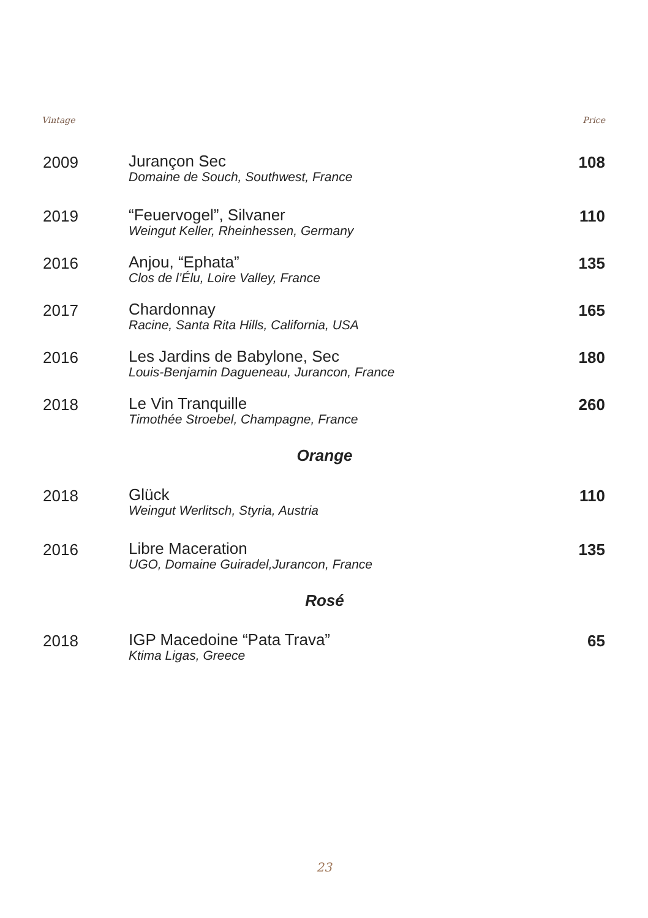Vintage Price
| 2009 | Jurançon Sec Domaine de Souch, Southwest, France | 108 |
| 2019 | “Feuervogel”, Silvaner Weingut Keller, Rheinhessen, Germany | 110 |
| 2016 | Anjou, “Ephata” Clos de l’Élu, Loire Valley, France | 135 |
| 2017 | Chardonnay Racine, Santa Rita Hills, California, USA | 165 |
| 2016 | Les Jardins de Babylone, Sec Louis-Benjamin Dagueneau, Jurancon, France | 180 |
| 2018 | Le Vin Tranquille Timothée Stroebel, Champagne, France | 260 |
| Orange | | |
| 2018 | Glück Weingut Werlitsch, Styria, Austria | 110 |
| 2016 | Libre Maceration UGO, Domaine Guiradel,Jurancon, France | 135 |
| Rosé | | |
| 2018 | IGP Macedoine “Pata Trava” Ktima Ligas, Greece | 65 |
23